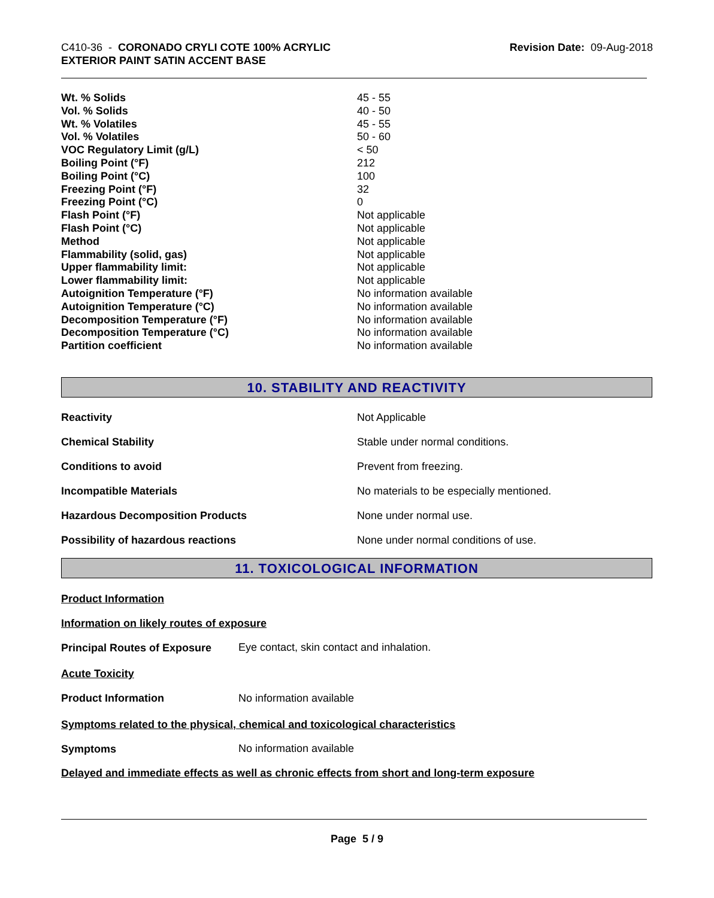C410-36 - CORONADO CRYLI COTE 100% ACRYLIC
EXTERIOR PAINT SATIN ACCENT BASE
Revision Date: 09-Aug-2018
| Wt. % Solids | 45 - 55 |
| Vol. % Solids | 40 - 50 |
| Wt. % Volatiles | 45 - 55 |
| Vol. % Volatiles | 50 - 60 |
| VOC Regulatory Limit (g/L) | < 50 |
| Boiling Point (°F) | 212 |
| Boiling Point (°C) | 100 |
| Freezing Point (°F) | 32 |
| Freezing Point (°C) | 0 |
| Flash Point (°F) | Not applicable |
| Flash Point (°C) | Not applicable |
| Method | Not applicable |
| Flammability (solid, gas) | Not applicable |
| Upper flammability limit: | Not applicable |
| Lower flammability limit: | Not applicable |
| Autoignition Temperature (°F) | No information available |
| Autoignition Temperature (°C) | No information available |
| Decomposition Temperature (°F) | No information available |
| Decomposition Temperature (°C) | No information available |
| Partition coefficient | No information available |
10. STABILITY AND REACTIVITY
| Reactivity | Not Applicable |
| Chemical Stability | Stable under normal conditions. |
| Conditions to avoid | Prevent from freezing. |
| Incompatible Materials | No materials to be especially mentioned. |
| Hazardous Decomposition Products | None under normal use. |
| Possibility of hazardous reactions | None under normal conditions of use. |
11. TOXICOLOGICAL INFORMATION
Product Information
Information on likely routes of exposure
Principal Routes of Exposure
Eye contact, skin contact and inhalation.
Acute Toxicity
Product Information No information available
Symptoms related to the physical, chemical and toxicological characteristics
Symptoms No information available
Delayed and immediate effects as well as chronic effects from short and long-term exposure
Page 5 / 9